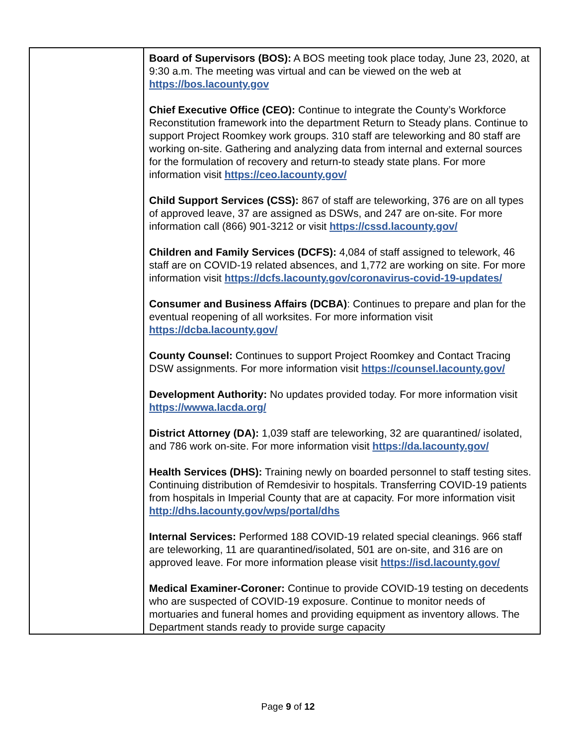| | Board of Supervisors (BOS): A BOS meeting took place today, June 23, 2020, at 9:30 a.m. The meeting was virtual and can be viewed on the web at https://bos.lacounty.gov Chief Executive Office (CEO): Continue to integrate the County’s Workforce Reconstitution framework into the department Return to Steady plans. Continue to support Project Roomkey work groups. 310 staff are teleworking and 80 staff are working on-site. Gathering and analyzing data from internal and external sources for the formulation of recovery and return-to steady state plans. For more information visit https://ceo.lacounty.gov/ Child Support Services (CSS): 867 of staff are teleworking, 376 are on all types of approved leave, 37 are assigned as DSWs, and 247 are on-site. For more information call (866) 901-3212 or visit https://cssd.lacounty.gov/ Children and Family Services (DCFS): 4,084 of staff assigned to telework, 46 staff are on COVID-19 related absences, and 1,772 are working on site. For more information visit https://dcfs.lacounty.gov/coronavirus-covid-19-updates/ Consumer and Business Affairs (DCBA) : Continues to prepare and plan for the eventual reopening of all worksites. For more information visit https://dcba.lacounty.gov/ County Counsel: Continues to support Project Roomkey and Contact Tracing DSW assignments. For more information visit https://counsel.lacounty.gov/ Development Authority: No updates provided today. For more information visit https://wwwa.lacda.org/ District Attorney (DA): 1,039 staff are teleworking, 32 are quarantined/ isolated, and 786 work on-site. For more information visit https://da.lacounty.gov/ Health Services (DHS): Training newly on boarded personnel to staff testing sites. Continuing distribution of Remdesivir to hospitals. Transferring COVID-19 patients from hospitals in Imperial County that are at capacity. For more information visit http://dhs.lacounty.gov/wps/portal/dhs Internal Services: Performed 188 COVID-19 related special cleanings. 966 staff are teleworking, 11 are quarantined/isolated, 501 are on-site, and 316 are on approved leave. For more information please visit https://isd.lacounty.gov/ Medical Examiner-Coroner: Continue to provide COVID-19 testing on decedents who are suspected of COVID-19 exposure. Continue to monitor needs of mortuaries and funeral homes and providing equipment as inventory allows. The Department stands ready to provide surge capacity |
Page 9 of 12